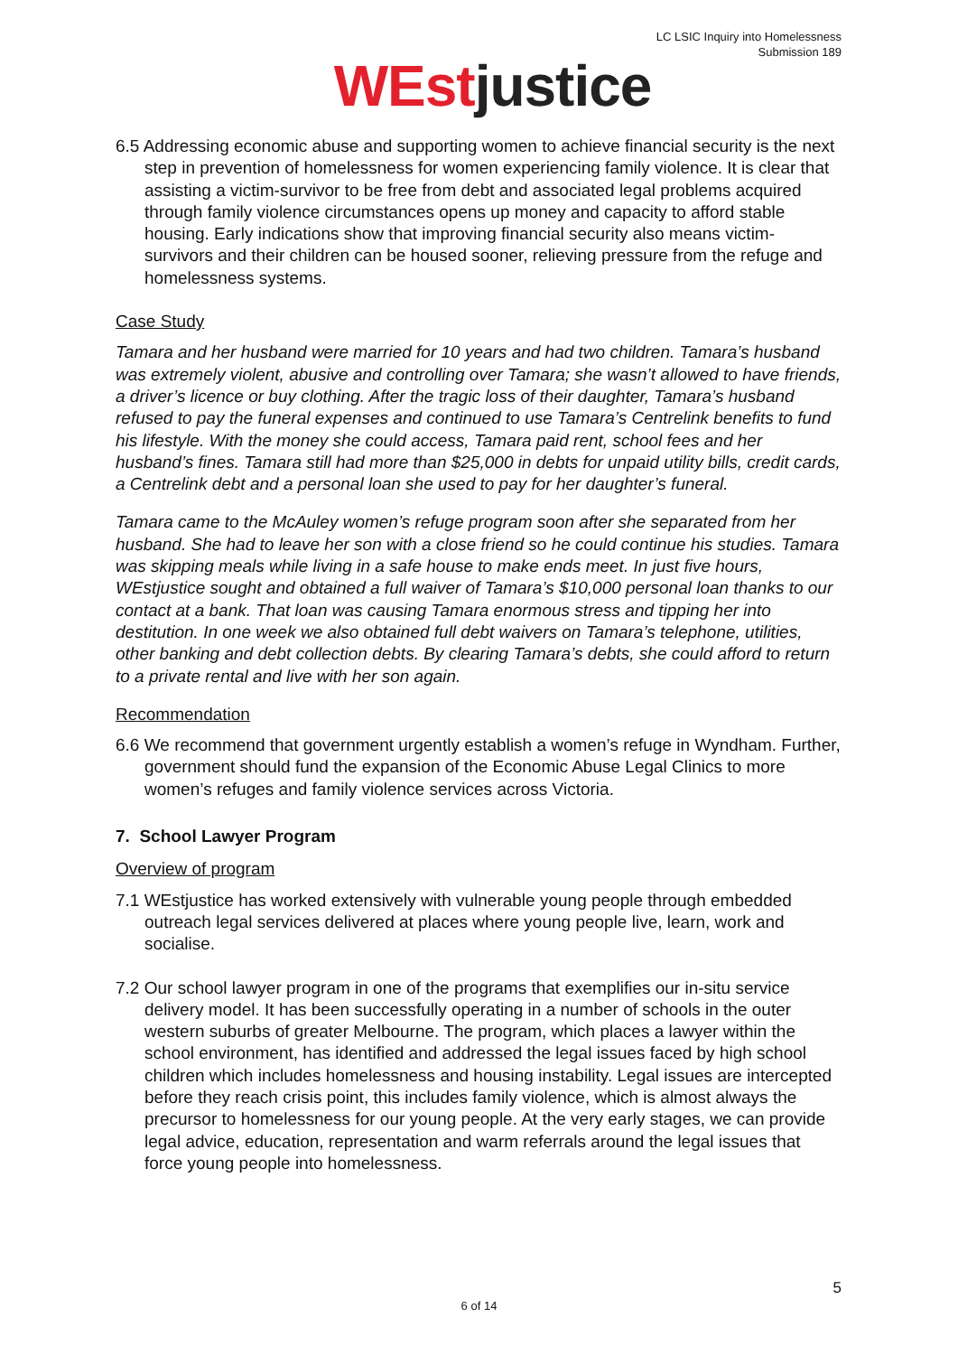LC LSIC Inquiry into Homelessness
Submission 189
WEst justice
6.5 Addressing economic abuse and supporting women to achieve financial security is the next step in prevention of homelessness for women experiencing family violence. It is clear that assisting a victim-survivor to be free from debt and associated legal problems acquired through family violence circumstances opens up money and capacity to afford stable housing. Early indications show that improving financial security also means victim-survivors and their children can be housed sooner, relieving pressure from the refuge and homelessness systems.
Case Study
Tamara and her husband were married for 10 years and had two children. Tamara’s husband was extremely violent, abusive and controlling over Tamara; she wasn’t allowed to have friends, a driver’s licence or buy clothing. After the tragic loss of their daughter, Tamara’s husband refused to pay the funeral expenses and continued to use Tamara’s Centrelink benefits to fund his lifestyle. With the money she could access, Tamara paid rent, school fees and her husband’s fines. Tamara still had more than $25,000 in debts for unpaid utility bills, credit cards, a Centrelink debt and a personal loan she used to pay for her daughter’s funeral.
Tamara came to the McAuley women’s refuge program soon after she separated from her husband. She had to leave her son with a close friend so he could continue his studies. Tamara was skipping meals while living in a safe house to make ends meet. In just five hours, WEstjustice sought and obtained a full waiver of Tamara’s $10,000 personal loan thanks to our contact at a bank. That loan was causing Tamara enormous stress and tipping her into destitution. In one week we also obtained full debt waivers on Tamara’s telephone, utilities, other banking and debt collection debts. By clearing Tamara’s debts, she could afford to return to a private rental and live with her son again.
Recommendation
6.6 We recommend that government urgently establish a women’s refuge in Wyndham. Further, government should fund the expansion of the Economic Abuse Legal Clinics to more women’s refuges and family violence services across Victoria.
7. School Lawyer Program
Overview of program
7.1 WEstjustice has worked extensively with vulnerable young people through embedded outreach legal services delivered at places where young people live, learn, work and socialise.
7.2 Our school lawyer program in one of the programs that exemplifies our in-situ service delivery model. It has been successfully operating in a number of schools in the outer western suburbs of greater Melbourne. The program, which places a lawyer within the school environment, has identified and addressed the legal issues faced by high school children which includes homelessness and housing instability. Legal issues are intercepted before they reach crisis point, this includes family violence, which is almost always the precursor to homelessness for our young people. At the very early stages, we can provide legal advice, education, representation and warm referrals around the legal issues that force young people into homelessness.
5
6 of 14